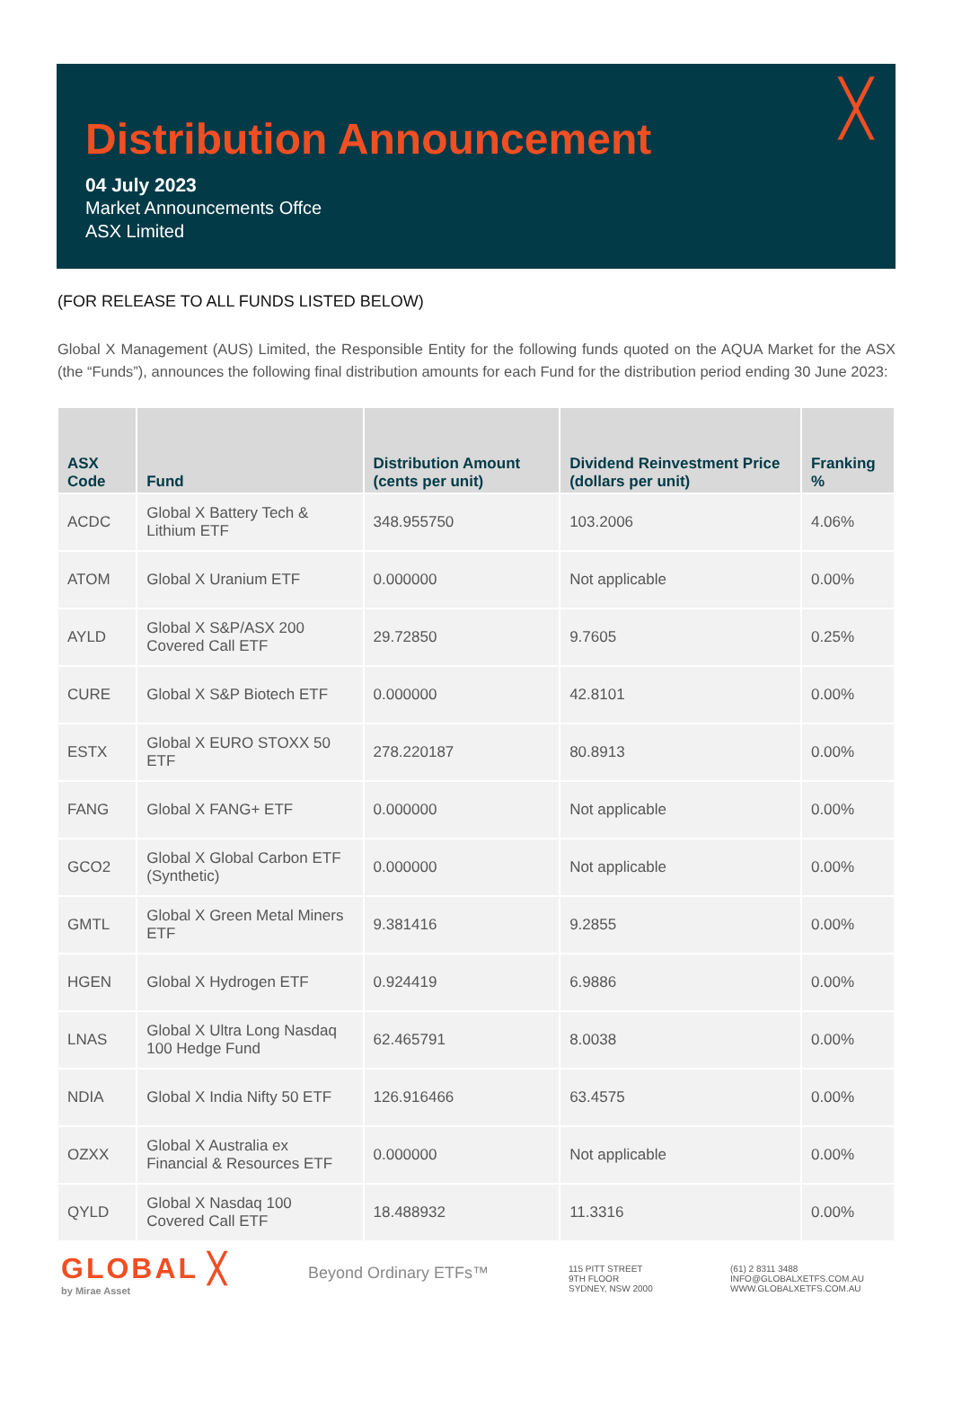╳
Distribution Announcement
04 July 2023
Market Announcements Offce
ASX Limited
(FOR RELEASE TO ALL FUNDS LISTED BELOW)
Global X Management (AUS) Limited, the Responsible Entity for the following funds quoted on the AQUA Market for the ASX (the “Funds”), announces the following final distribution amounts for each Fund for the distribution period ending 30 June 2023:
| ASX Code | Fund | Distribution Amount (cents per unit) | Dividend Reinvestment Price (dollars per unit) | Franking % |
| --- | --- | --- | --- | --- |
| ACDC | Global X Battery Tech & Lithium ETF | 348.955750 | 103.2006 | 4.06% |
| ATOM | Global X Uranium ETF | 0.000000 | Not applicable | 0.00% |
| AYLD | Global X S&P/ASX 200 Covered Call ETF | 29.72850 | 9.7605 | 0.25% |
| CURE | Global X S&P Biotech ETF | 0.000000 | 42.8101 | 0.00% |
| ESTX | Global X EURO STOXX 50 ETF | 278.220187 | 80.8913 | 0.00% |
| FANG | Global X FANG+ ETF | 0.000000 | Not applicable | 0.00% |
| GCO2 | Global X Global Carbon ETF (Synthetic) | 0.000000 | Not applicable | 0.00% |
| GMTL | Global X Green Metal Miners ETF | 9.381416 | 9.2855 | 0.00% |
| HGEN | Global X Hydrogen ETF | 0.924419 | 6.9886 | 0.00% |
| LNAS | Global X Ultra Long Nasdaq 100 Hedge Fund | 62.465791 | 8.0038 | 0.00% |
| NDIA | Global X India Nifty 50 ETF | 126.916466 | 63.4575 | 0.00% |
| OZXX | Global X Australia ex Financial & Resources ETF | 0.000000 | Not applicable | 0.00% |
| QYLD | Global X Nasdaq 100 Covered Call ETF | 18.488932 | 11.3316 | 0.00% |
GLOBAL ╳
by Mirae Asset
Beyond Ordinary ETFs™
115 PITT STREET
9TH FLOOR
SYDNEY, NSW 2000
(61) 2 8311 3488
INFO@GLOBALXETFS.COM.AU
WWW.GLOBALXETFS.COM.AU